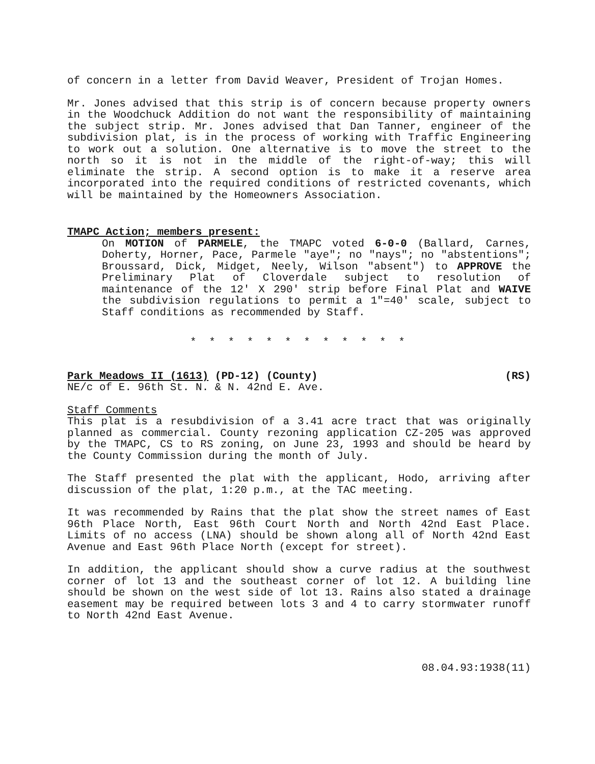of concern in a letter from David Weaver, President of Trojan Homes.
Mr. Jones advised that this strip is of concern because property owners in the Woodchuck Addition do not want the responsibility of maintaining the subject strip. Mr. Jones advised that Dan Tanner, engineer of the subdivision plat, is in the process of working with Traffic Engineering to work out a solution. One alternative is to move the street to the north so it is not in the middle of the right-of-way; this will eliminate the strip. A second option is to make it a reserve area incorporated into the required conditions of restricted covenants, which will be maintained by the Homeowners Association.
TMAPC Action; members present:
On MOTION of PARMELE, the TMAPC voted 6-0-0 (Ballard, Carnes, Doherty, Horner, Pace, Parmele "aye"; no "nays"; no "abstentions"; Broussard, Dick, Midget, Neely, Wilson "absent") to APPROVE the Preliminary Plat of Cloverdale subject to resolution of maintenance of the 12' X 290' strip before Final Plat and WAIVE the subdivision regulations to permit a 1"=40' scale, subject to Staff conditions as recommended by Staff.
* * * * * * * * * * * *
Park Meadows II (1613) (PD-12) (County) (RS)
NE/c of E. 96th St. N. & N. 42nd E. Ave.
Staff Comments
This plat is a resubdivision of a 3.41 acre tract that was originally planned as commercial. County rezoning application CZ-205 was approved by the TMAPC, CS to RS zoning, on June 23, 1993 and should be heard by the County Commission during the month of July.
The Staff presented the plat with the applicant, Hodo, arriving after discussion of the plat, 1:20 p.m., at the TAC meeting.
It was recommended by Rains that the plat show the street names of East 96th Place North, East 96th Court North and North 42nd East Place. Limits of no access (LNA) should be shown along all of North 42nd East Avenue and East 96th Place North (except for street).
In addition, the applicant should show a curve radius at the southwest corner of lot 13 and the southeast corner of lot 12. A building line should be shown on the west side of lot 13. Rains also stated a drainage easement may be required between lots 3 and 4 to carry stormwater runoff to North 42nd East Avenue.
08.04.93:1938(11)